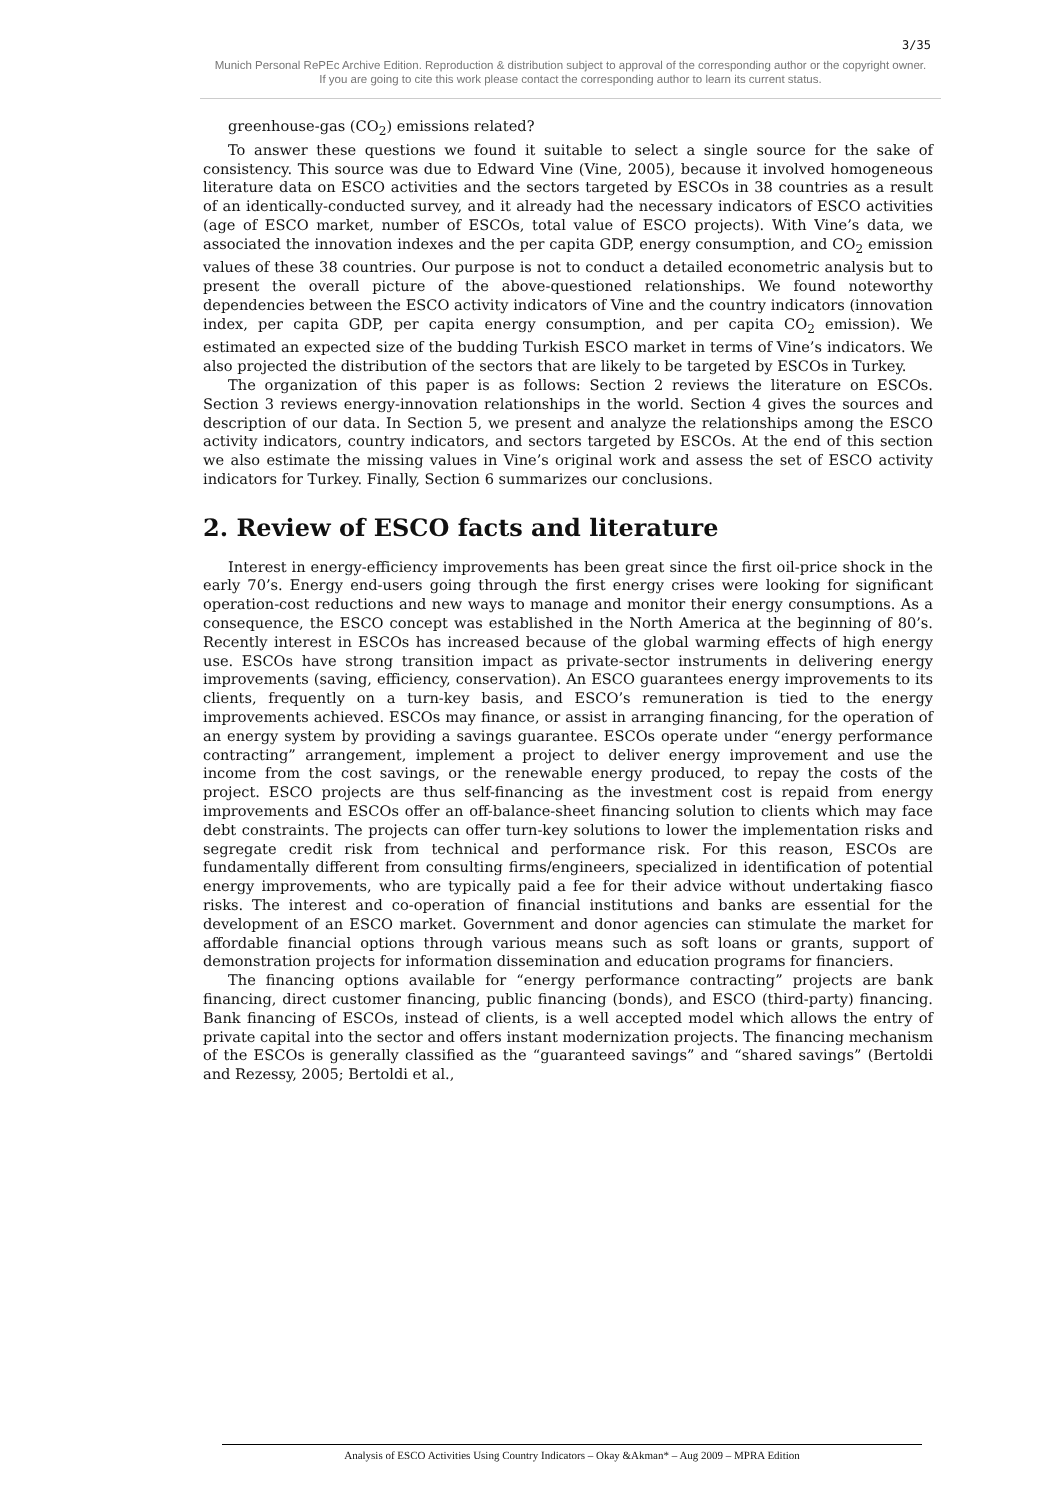3/35
Munich Personal RePEc Archive Edition. Reproduction & distribution subject to approval of the corresponding author or the copyright owner.
If you are going to cite this work please contact the corresponding author to learn its current status.
greenhouse-gas (CO<sub>2</sub>) emissions related?
To answer these questions we found it suitable to select a single source for the sake of consistency. This source was due to Edward Vine (Vine, 2005), because it involved homogeneous literature data on ESCO activities and the sectors targeted by ESCOs in 38 countries as a result of an identically-conducted survey, and it already had the necessary indicators of ESCO activities (age of ESCO market, number of ESCOs, total value of ESCO projects). With Vine’s data, we associated the innovation indexes and the per capita GDP, energy consumption, and CO<sub>2</sub> emission values of these 38 countries. Our purpose is not to conduct a detailed econometric analysis but to present the overall picture of the above-questioned relationships. We found noteworthy dependencies between the ESCO activity indicators of Vine and the country indicators (innovation index, per capita GDP, per capita energy consumption, and per capita CO<sub>2</sub> emission). We estimated an expected size of the budding Turkish ESCO market in terms of Vine’s indicators. We also projected the distribution of the sectors that are likely to be targeted by ESCOs in Turkey.
The organization of this paper is as follows: Section 2 reviews the literature on ESCOs. Section 3 reviews energy-innovation relationships in the world. Section 4 gives the sources and description of our data. In Section 5, we present and analyze the relationships among the ESCO activity indicators, country indicators, and sectors targeted by ESCOs. At the end of this section we also estimate the missing values in Vine’s original work and assess the set of ESCO activity indicators for Turkey. Finally, Section 6 summarizes our conclusions.
2. Review of ESCO facts and literature
Interest in energy-efficiency improvements has been great since the first oil-price shock in the early 70’s. Energy end-users going through the first energy crises were looking for significant operation-cost reductions and new ways to manage and monitor their energy consumptions. As a consequence, the ESCO concept was established in the North America at the beginning of 80’s. Recently interest in ESCOs has increased because of the global warming effects of high energy use. ESCOs have strong transition impact as private-sector instruments in delivering energy improvements (saving, efficiency, conservation). An ESCO guarantees energy improvements to its clients, frequently on a turn-key basis, and ESCO’s remuneration is tied to the energy improvements achieved. ESCOs may finance, or assist in arranging financing, for the operation of an energy system by providing a savings guarantee. ESCOs operate under “energy performance contracting” arrangement, implement a project to deliver energy improvement and use the income from the cost savings, or the renewable energy produced, to repay the costs of the project. ESCO projects are thus self-financing as the investment cost is repaid from energy improvements and ESCOs offer an off-balance-sheet financing solution to clients which may face debt constraints. The projects can offer turn-key solutions to lower the implementation risks and segregate credit risk from technical and performance risk. For this reason, ESCOs are fundamentally different from consulting firms/engineers, specialized in identification of potential energy improvements, who are typically paid a fee for their advice without undertaking fiasco risks. The interest and co-operation of financial institutions and banks are essential for the development of an ESCO market. Government and donor agencies can stimulate the market for affordable financial options through various means such as soft loans or grants, support of demonstration projects for information dissemination and education programs for financiers.
The financing options available for “energy performance contracting” projects are bank financing, direct customer financing, public financing (bonds), and ESCO (third-party) financing. Bank financing of ESCOs, instead of clients, is a well accepted model which allows the entry of private capital into the sector and offers instant modernization projects. The financing mechanism of the ESCOs is generally classified as the “guaranteed savings” and “shared savings” (Bertoldi and Rezessy, 2005; Bertoldi et al.,
Analysis of ESCO Activities Using Country Indicators – Okay &Akman* – Aug 2009 – MPRA Edition